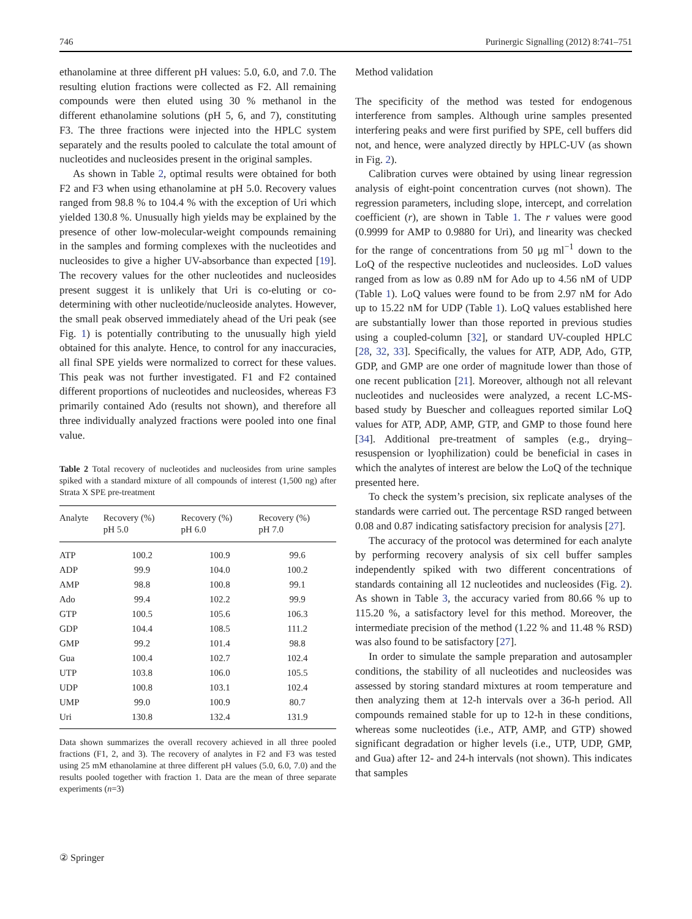746 Purinergic Signalling (2012) 8:741–751
ethanolamine at three different pH values: 5.0, 6.0, and 7.0. The resulting elution fractions were collected as F2. All remaining compounds were then eluted using 30 % methanol in the different ethanolamine solutions (pH 5, 6, and 7), constituting F3. The three fractions were injected into the HPLC system separately and the results pooled to calculate the total amount of nucleotides and nucleosides present in the original samples.
As shown in Table 2, optimal results were obtained for both F2 and F3 when using ethanolamine at pH 5.0. Recovery values ranged from 98.8 % to 104.4 % with the exception of Uri which yielded 130.8 %. Unusually high yields may be explained by the presence of other low-molecular-weight compounds remaining in the samples and forming complexes with the nucleotides and nucleosides to give a higher UV-absorbance than expected [19]. The recovery values for the other nucleotides and nucleosides present suggest it is unlikely that Uri is co-eluting or co-determining with other nucleotide/nucleoside analytes. However, the small peak observed immediately ahead of the Uri peak (see Fig. 1) is potentially contributing to the unusually high yield obtained for this analyte. Hence, to control for any inaccuracies, all final SPE yields were normalized to correct for these values. This peak was not further investigated. F1 and F2 contained different proportions of nucleotides and nucleosides, whereas F3 primarily contained Ado (results not shown), and therefore all three individually analyzed fractions were pooled into one final value.
Table 2 Total recovery of nucleotides and nucleosides from urine samples spiked with a standard mixture of all compounds of interest (1,500 ng) after Strata X SPE pre-treatment
| Analyte | Recovery (%) pH 5.0 | Recovery (%) pH 6.0 | Recovery (%) pH 7.0 |
| --- | --- | --- | --- |
| ATP | 100.2 | 100.9 | 99.6 |
| ADP | 99.9 | 104.0 | 100.2 |
| AMP | 98.8 | 100.8 | 99.1 |
| Ado | 99.4 | 102.2 | 99.9 |
| GTP | 100.5 | 105.6 | 106.3 |
| GDP | 104.4 | 108.5 | 111.2 |
| GMP | 99.2 | 101.4 | 98.8 |
| Gua | 100.4 | 102.7 | 102.4 |
| UTP | 103.8 | 106.0 | 105.5 |
| UDP | 100.8 | 103.1 | 102.4 |
| UMP | 99.0 | 100.9 | 80.7 |
| Uri | 130.8 | 132.4 | 131.9 |
Data shown summarizes the overall recovery achieved in all three pooled fractions (F1, 2, and 3). The recovery of analytes in F2 and F3 was tested using 25 mM ethanolamine at three different pH values (5.0, 6.0, 7.0) and the results pooled together with fraction 1. Data are the mean of three separate experiments (n=3)
Method validation
The specificity of the method was tested for endogenous interference from samples. Although urine samples presented interfering peaks and were first purified by SPE, cell buffers did not, and hence, were analyzed directly by HPLC-UV (as shown in Fig. 2).
Calibration curves were obtained by using linear regression analysis of eight-point concentration curves (not shown). The regression parameters, including slope, intercept, and correlation coefficient (r), are shown in Table 1. The r values were good (0.9999 for AMP to 0.9880 for Uri), and linearity was checked for the range of concentrations from 50 μg ml<sup>−1</sup> down to the LoQ of the respective nucleotides and nucleosides. LoD values ranged from as low as 0.89 nM for Ado up to 4.56 nM of UDP (Table 1). LoQ values were found to be from 2.97 nM for Ado up to 15.22 nM for UDP (Table 1). LoQ values established here are substantially lower than those reported in previous studies using a coupled-column [32], or standard UV-coupled HPLC [28, 32, 33]. Specifically, the values for ATP, ADP, Ado, GTP, GDP, and GMP are one order of magnitude lower than those of one recent publication [21]. Moreover, although not all relevant nucleotides and nucleosides were analyzed, a recent LC-MS-based study by Buescher and colleagues reported similar LoQ values for ATP, ADP, AMP, GTP, and GMP to those found here [34]. Additional pre-treatment of samples (e.g., drying–resuspension or lyophilization) could be beneficial in cases in which the analytes of interest are below the LoQ of the technique presented here.
To check the system’s precision, six replicate analyses of the standards were carried out. The percentage RSD ranged between 0.08 and 0.87 indicating satisfactory precision for analysis [27].
The accuracy of the protocol was determined for each analyte by performing recovery analysis of six cell buffer samples independently spiked with two different concentrations of standards containing all 12 nucleotides and nucleosides (Fig. 2). As shown in Table 3, the accuracy varied from 80.66 % up to 115.20 %, a satisfactory level for this method. Moreover, the intermediate precision of the method (1.22 % and 11.48 % RSD) was also found to be satisfactory [27].
In order to simulate the sample preparation and autosampler conditions, the stability of all nucleotides and nucleosides was assessed by storing standard mixtures at room temperature and then analyzing them at 12-h intervals over a 36-h period. All compounds remained stable for up to 12-h in these conditions, whereas some nucleotides (i.e., ATP, AMP, and GTP) showed significant degradation or higher levels (i.e., UTP, UDP, GMP, and Gua) after 12- and 24-h intervals (not shown). This indicates that samples
② Springer